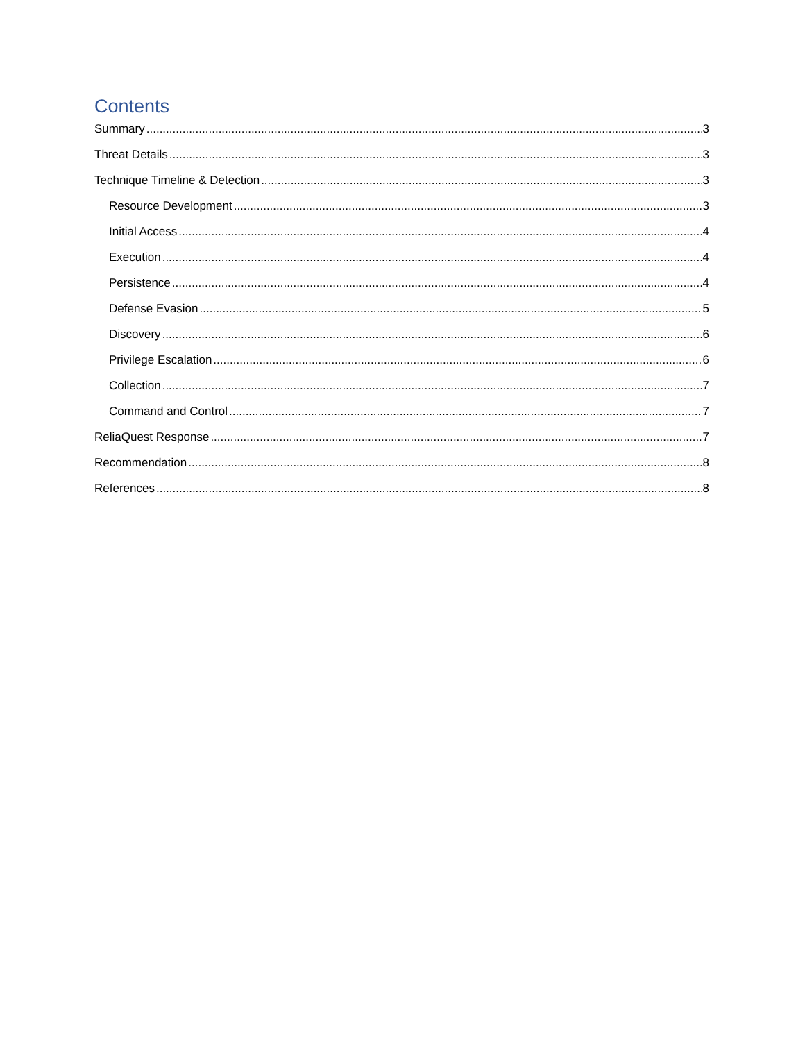Contents
Summary 3
Threat Details 3
Technique Timeline & Detection 3
Resource Development 3
Initial Access 4
Execution 4
Persistence 4
Defense Evasion 5
Discovery 6
Privilege Escalation 6
Collection 7
Command and Control 7
ReliaQuest Response 7
Recommendation 8
References 8